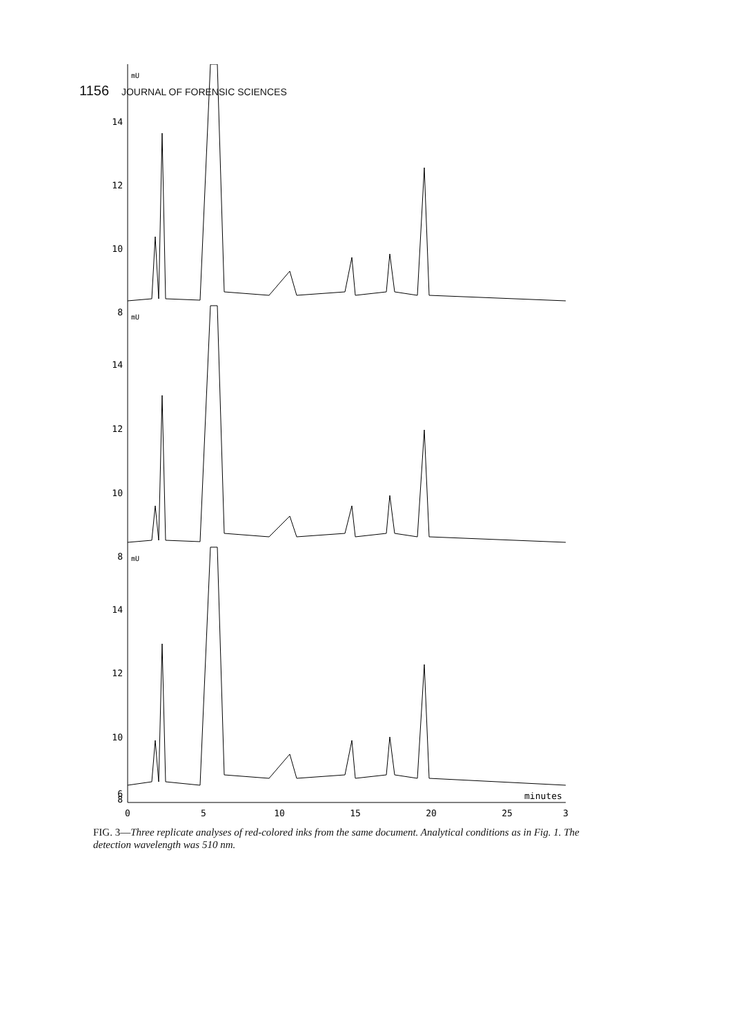1156 JOURNAL OF FORENSIC SCIENCES
14
12
10
8
14
12
10
8
14
12
10
8
6
mU
mU
mU
minutes
0
5
10
15
20
25
3
FIG. 3—Three replicate analyses of red-colored inks from the same document. Analytical conditions as in Fig. 1. The detection wavelength was 510 nm.